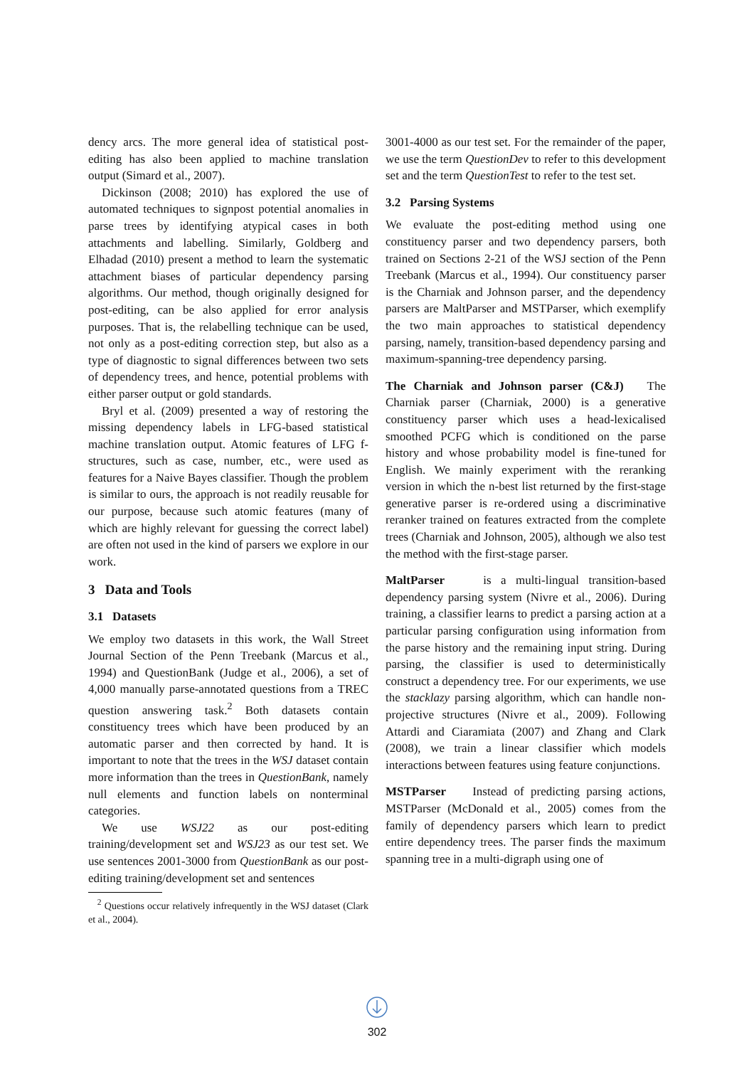dency arcs. The more general idea of statistical post-editing has also been applied to machine translation output (Simard et al., 2007).
Dickinson (2008; 2010) has explored the use of automated techniques to signpost potential anomalies in parse trees by identifying atypical cases in both attachments and labelling. Similarly, Goldberg and Elhadad (2010) present a method to learn the systematic attachment biases of particular dependency parsing algorithms. Our method, though originally designed for post-editing, can be also applied for error analysis purposes. That is, the relabelling technique can be used, not only as a post-editing correction step, but also as a type of diagnostic to signal differences between two sets of dependency trees, and hence, potential problems with either parser output or gold standards.
Bryl et al. (2009) presented a way of restoring the missing dependency labels in LFG-based statistical machine translation output. Atomic features of LFG f-structures, such as case, number, etc., were used as features for a Naive Bayes classifier. Though the problem is similar to ours, the approach is not readily reusable for our purpose, because such atomic features (many of which are highly relevant for guessing the correct label) are often not used in the kind of parsers we explore in our work.
3 Data and Tools
3.1 Datasets
We employ two datasets in this work, the Wall Street Journal Section of the Penn Treebank (Marcus et al., 1994) and QuestionBank (Judge et al., 2006), a set of 4,000 manually parse-annotated questions from a TREC question answering task.<sup>2</sup> Both datasets contain constituency trees which have been produced by an automatic parser and then corrected by hand. It is important to note that the trees in the WSJ dataset contain more information than the trees in QuestionBank, namely null elements and function labels on nonterminal categories.
We use WSJ22 as our post-editing training/development set and WSJ23 as our test set. We use sentences 2001-3000 from QuestionBank as our post-editing training/development set and sentences
<sup>2</sup> Questions occur relatively infrequently in the WSJ dataset (Clark et al., 2004).
3001-4000 as our test set. For the remainder of the paper, we use the term QuestionDev to refer to this development set and the term QuestionTest to refer to the test set.
3.2 Parsing Systems
We evaluate the post-editing method using one constituency parser and two dependency parsers, both trained on Sections 2-21 of the WSJ section of the Penn Treebank (Marcus et al., 1994). Our constituency parser is the Charniak and Johnson parser, and the dependency parsers are MaltParser and MSTParser, which exemplify the two main approaches to statistical dependency parsing, namely, transition-based dependency parsing and maximum-spanning-tree dependency parsing.
The Charniak and Johnson parser (C&J) The Charniak parser (Charniak, 2000) is a generative constituency parser which uses a head-lexicalised smoothed PCFG which is conditioned on the parse history and whose probability model is fine-tuned for English. We mainly experiment with the reranking version in which the n-best list returned by the first-stage generative parser is re-ordered using a discriminative reranker trained on features extracted from the complete trees (Charniak and Johnson, 2005), although we also test the method with the first-stage parser.
MaltParser is a multi-lingual transition-based dependency parsing system (Nivre et al., 2006). During training, a classifier learns to predict a parsing action at a particular parsing configuration using information from the parse history and the remaining input string. During parsing, the classifier is used to deterministically construct a dependency tree. For our experiments, we use the stacklazy parsing algorithm, which can handle non-projective structures (Nivre et al., 2009). Following Attardi and Ciaramiata (2007) and Zhang and Clark (2008), we train a linear classifier which models interactions between features using feature conjunctions.
MSTParser Instead of predicting parsing actions, MSTParser (McDonald et al., 2005) comes from the family of dependency parsers which learn to predict entire dependency trees. The parser finds the maximum spanning tree in a multi-digraph using one of
302